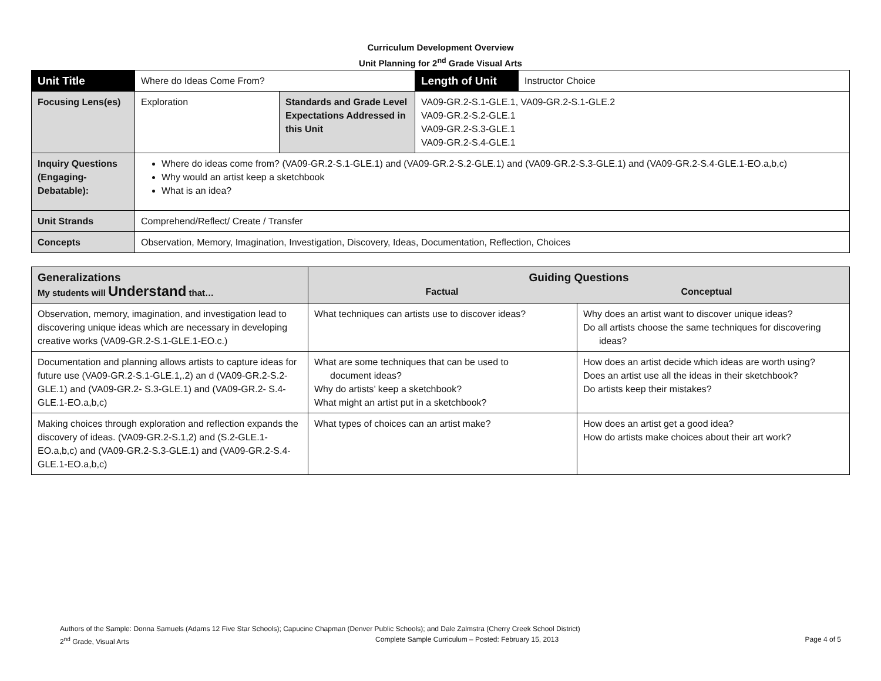Curriculum Development Overview
Unit Planning for 2<sup>nd</sup> Grade Visual Arts
| Unit Title | Where do Ideas Come From? | | Length of Unit | Instructor Choice |
| Focusing Lens(es) | Exploration | Standards and Grade Level Expectations Addressed in this Unit | VA09-GR.2-S.1-GLE.1, VA09-GR.2-S.1-GLE.2 VA09-GR.2-S.2-GLE.1 VA09-GR.2-S.3-GLE.1 VA09-GR.2-S.4-GLE.1 | |
| Inquiry Questions (Engaging- Debatable): | Where do ideas come from? (VA09-GR.2-S.1-GLE.1) and (VA09-GR.2-S.2-GLE.1) and (VA09-GR.2-S.3-GLE.1) and (VA09-GR.2-S.4-GLE.1-EO.a,b,c) Why would an artist keep a sketchbook What is an idea? | | | |
| Unit Strands | Comprehend/Reflect/ Create / Transfer | | | |
| Concepts | Observation, Memory, Imagination, Investigation, Discovery, Ideas, Documentation, Reflection, Choices | | | |
| Generalizations My students will Understand that… | Guiding Questions Factual Conceptual | |
| --- | --- | --- |
| Observation, memory, imagination, and investigation lead to discovering unique ideas which are necessary in developing creative works (VA09-GR.2-S.1-GLE.1-EO.c.) | What techniques can artists use to discover ideas? | Why does an artist want to discover unique ideas? Do all artists choose the same techniques for discovering ideas? |
| Documentation and planning allows artists to capture ideas for future use (VA09-GR.2-S.1-GLE.1,.2) an d (VA09-GR.2-S.2-GLE.1) and (VA09-GR.2- S.3-GLE.1) and (VA09-GR.2- S.4-GLE.1-EO.a,b,c) | What are some techniques that can be used to document ideas? Why do artists’ keep a sketchbook? What might an artist put in a sketchbook? | How does an artist decide which ideas are worth using? Does an artist use all the ideas in their sketchbook? Do artists keep their mistakes? |
| Making choices through exploration and reflection expands the discovery of ideas. (VA09-GR.2-S.1,2) and (S.2-GLE.1-EO.a,b,c) and (VA09-GR.2-S.3-GLE.1) and (VA09-GR.2-S.4-GLE.1-EO.a,b,c) | What types of choices can an artist make? | How does an artist get a good idea? How do artists make choices about their art work? |
Authors of the Sample: Donna Samuels (Adams 12 Five Star Schools); Capucine Chapman (Denver Public Schools); and Dale Zalmstra (Cherry Creek School District)
2<sup>nd</sup> Grade, Visual Arts Complete Sample Curriculum – Posted: February 15, 2013 Page 4 of 5